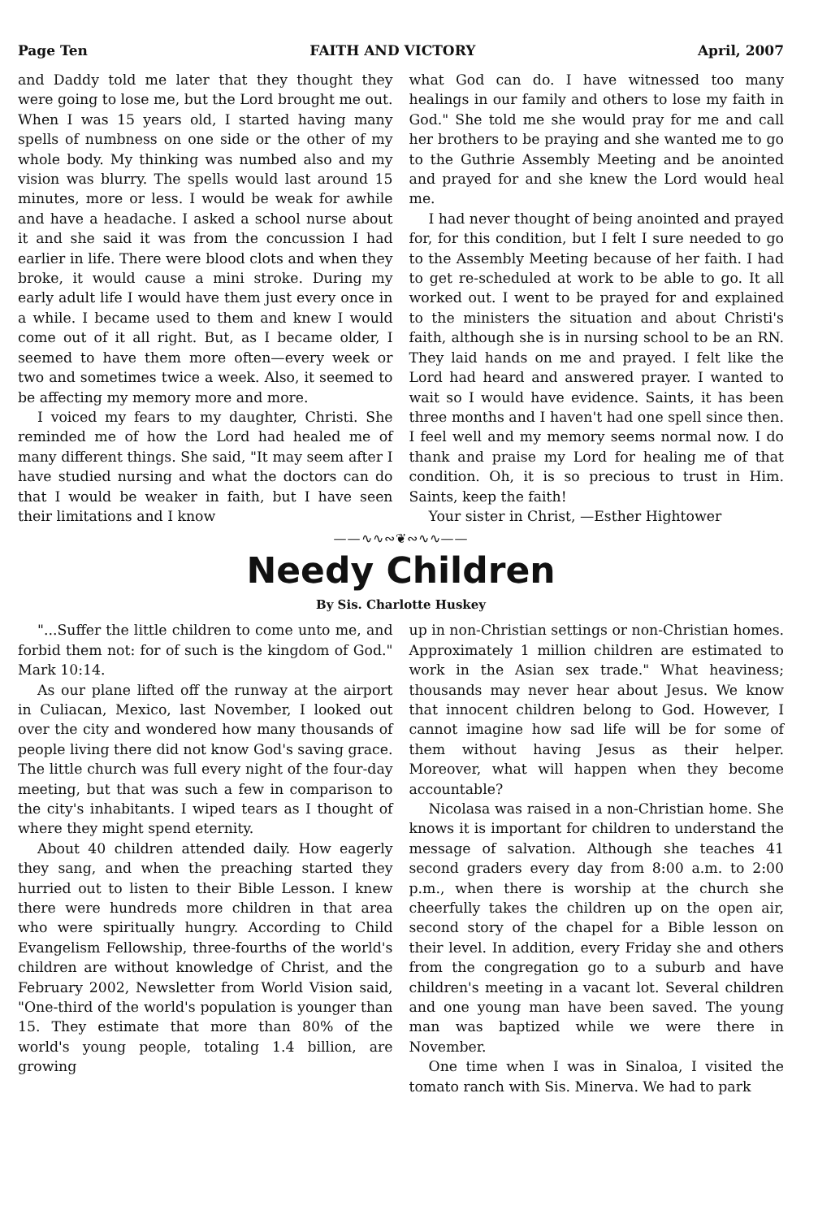Page Ten FAITH AND VICTORY April, 2007
and Daddy told me later that they thought they were going to lose me, but the Lord brought me out. When I was 15 years old, I started having many spells of numbness on one side or the other of my whole body. My thinking was numbed also and my vision was blurry. The spells would last around 15 minutes, more or less. I would be weak for awhile and have a headache. I asked a school nurse about it and she said it was from the concussion I had earlier in life. There were blood clots and when they broke, it would cause a mini stroke. During my early adult life I would have them just every once in a while. I became used to them and knew I would come out of it all right. But, as I became older, I seemed to have them more often—every week or two and sometimes twice a week. Also, it seemed to be affecting my memory more and more.
I voiced my fears to my daughter, Christi. She reminded me of how the Lord had healed me of many different things. She said, "It may seem after I have studied nursing and what the doctors can do that I would be weaker in faith, but I have seen their limitations and I know
what God can do. I have witnessed too many healings in our family and others to lose my faith in God." She told me she would pray for me and call her brothers to be praying and she wanted me to go to the Guthrie Assembly Meeting and be anointed and prayed for and she knew the Lord would heal me.
I had never thought of being anointed and prayed for, for this condition, but I felt I sure needed to go to the Assembly Meeting because of her faith. I had to get re-scheduled at work to be able to go. It all worked out. I went to be prayed for and explained to the ministers the situation and about Christi's faith, although she is in nursing school to be an RN. They laid hands on me and prayed. I felt like the Lord had heard and answered prayer. I wanted to wait so I would have evidence. Saints, it has been three months and I haven't had one spell since then. I feel well and my memory seems normal now. I do thank and praise my Lord for healing me of that condition. Oh, it is so precious to trust in Him. Saints, keep the faith!
Your sister in Christ, —Esther Hightower
——∿∿∾❦∾∿∿——
Needy Children
By Sis. Charlotte Huskey
"...Suffer the little children to come unto me, and forbid them not: for of such is the kingdom of God." Mark 10:14.
As our plane lifted off the runway at the airport in Culiacan, Mexico, last November, I looked out over the city and wondered how many thousands of people living there did not know God's saving grace. The little church was full every night of the four-day meeting, but that was such a few in comparison to the city's inhabitants. I wiped tears as I thought of where they might spend eternity.
About 40 children attended daily. How eagerly they sang, and when the preaching started they hurried out to listen to their Bible Lesson. I knew there were hundreds more children in that area who were spiritually hungry. According to Child Evangelism Fellowship, three-fourths of the world's children are without knowledge of Christ, and the February 2002, Newsletter from World Vision said, "One-third of the world's population is younger than 15. They estimate that more than 80% of the world's young people, totaling 1.4 billion, are growing
up in non-Christian settings or non-Christian homes. Approximately 1 million children are estimated to work in the Asian sex trade." What heaviness; thousands may never hear about Jesus. We know that innocent children belong to God. However, I cannot imagine how sad life will be for some of them without having Jesus as their helper. Moreover, what will happen when they become accountable?
Nicolasa was raised in a non-Christian home. She knows it is important for children to understand the message of salvation. Although she teaches 41 second graders every day from 8:00 a.m. to 2:00 p.m., when there is worship at the church she cheerfully takes the children up on the open air, second story of the chapel for a Bible lesson on their level. In addition, every Friday she and others from the congregation go to a suburb and have children's meeting in a vacant lot. Several children and one young man have been saved. The young man was baptized while we were there in November.
One time when I was in Sinaloa, I visited the tomato ranch with Sis. Minerva. We had to park